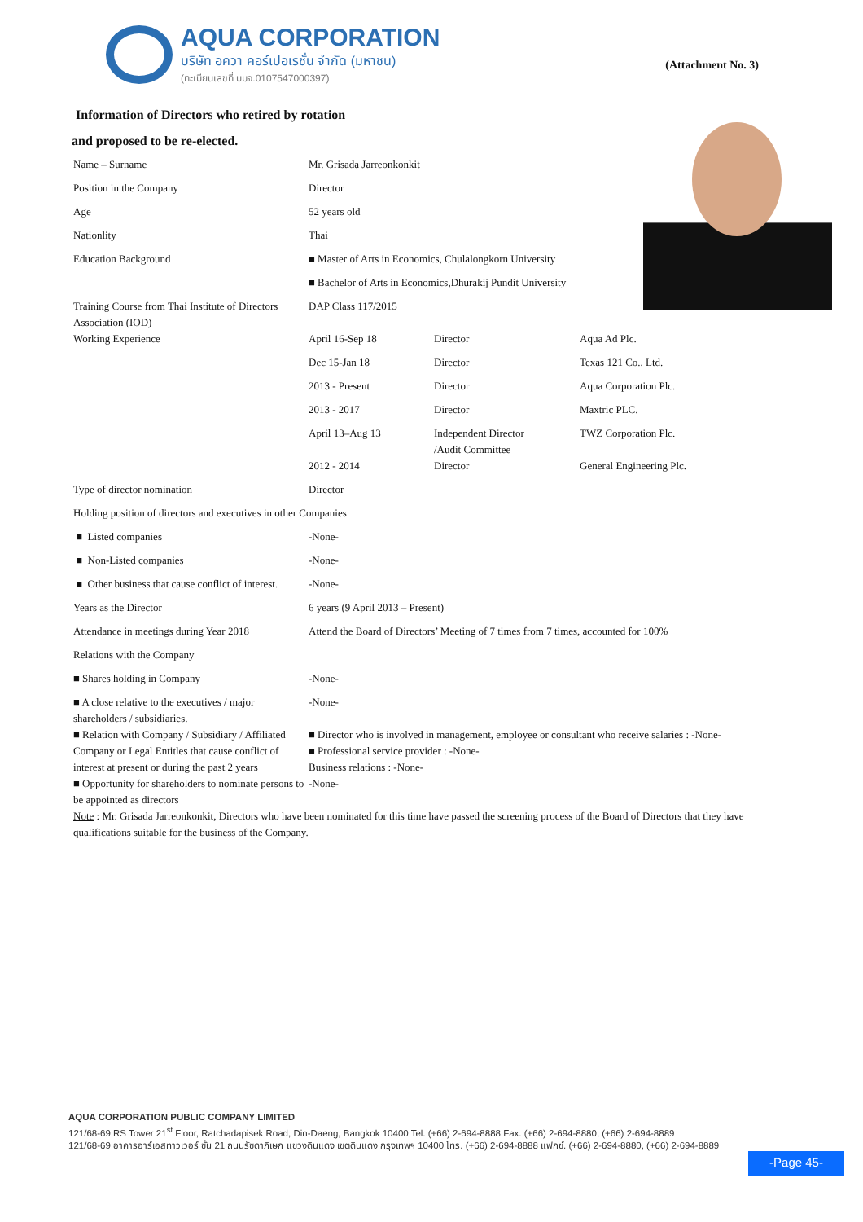AQUA CORPORATION
บริษัท อควา คอร์เปอเรชั่น จำกัด (มหาชน)
(ทะเบียนเลขที่ บมจ.0107547000397)
(Attachment No. 3)
Information of Directors who retired by rotation
and proposed to be re-elected.
| Name – Surname | Mr. Grisada Jarreonkonkit | | |
| Position in the Company | Director | | |
| Age | 52 years old | | |
| Nationlity | Thai | | |
| Education Background | ■ Master of Arts in Economics, Chulalongkorn University | | |
| | ■ Bachelor of Arts in Economics,Dhurakij Pundit University | | |
| Training Course from Thai Institute of Directors Association (IOD) | DAP Class 117/2015 | | |
| Working Experience | April 16-Sep 18 | Director | Aqua Ad Plc. |
| | Dec 15-Jan 18 | Director | Texas 121 Co., Ltd. |
| | 2013 - Present | Director | Aqua Corporation Plc. |
| | 2013 - 2017 | Director | Maxtric PLC. |
| | April 13–Aug 13 | Independent Director /Audit Committee | TWZ Corporation Plc. |
| | 2012 - 2014 | Director | General Engineering Plc. |
| Type of director nomination | Director | | |
| Holding position of directors and executives in other Companies | | | |
| ■ Listed companies | -None- | | |
| ■ Non-Listed companies | -None- | | |
| ■ Other business that cause conflict of interest. | -None- | | |
| Years as the Director | 6 years (9 April 2013 – Present) | | |
| Attendance in meetings during Year 2018 | Attend the Board of Directors’ Meeting of 7 times from 7 times, accounted for 100% | | |
| Relations with the Company | | | |
| ■ Shares holding in Company | -None- | | |
| ■ A close relative to the executives / major shareholders / subsidiaries. | -None- | | |
| ■ Relation with Company / Subsidiary / Affiliated Company or Legal Entitles that cause conflict of interest at present or during the past 2 years | ■ Director who is involved in management, employee or consultant who receive salaries : -None- ■ Professional service provider : -None- Business relations : -None- | | |
| ■ Opportunity for shareholders to nominate persons to be appointed as directors | -None- | | |
| Note : Mr. Grisada Jarreonkonkit, Directors who have been nominated for this time have passed the screening process of the Board of Directors that they have qualifications suitable for the business of the Company. | | | |
AQUA CORPORATION PUBLIC COMPANY LIMITED
121/68-69 RS Tower 21<sup>st</sup> Floor, Ratchadapisek Road, Din-Daeng, Bangkok 10400 Tel. (+66) 2-694-8888 Fax. (+66) 2-694-8880, (+66) 2-694-8889
121/68-69 อาคารอาร์เอสทาวเวอร์ ชั้น 21 ถนนรัชดาภิเษก แขวงดินแดง เขตดินแดง กรุงเทพฯ 10400 โทร. (+66) 2-694-8888 แฟกซ์. (+66) 2-694-8880, (+66) 2-694-8889
-Page 45-